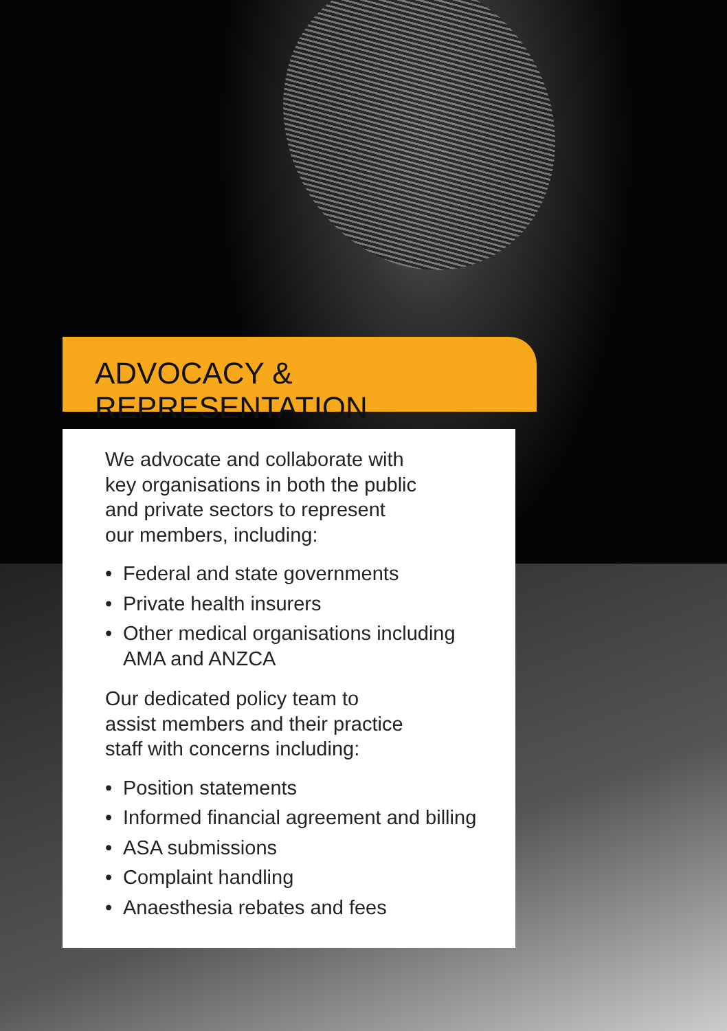ADVOCACY & REPRESENTATION
We advocate and collaborate with
key organisations in both the public
and private sectors to represent
our members, including:
• Federal and state governments
• Private health insurers
• Other medical organisations including AMA and ANZCA
Our dedicated policy team to
assist members and their practice
staff with concerns including:
• Position statements
• Informed financial agreement and billing
• ASA submissions
• Complaint handling
• Anaesthesia rebates and fees